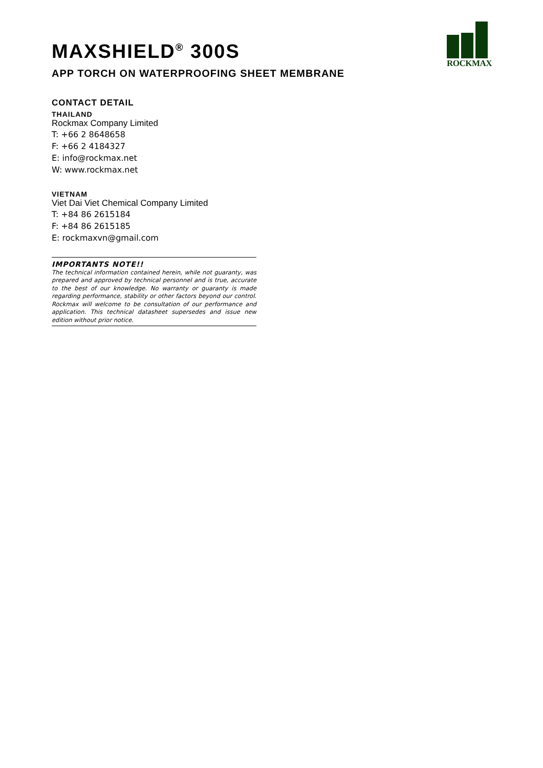ROCKMAX
MAXSHIELD<sup>®</sup> 300S
APP TORCH ON WATERPROOFING SHEET MEMBRANE
CONTACT DETAIL
THAILAND
Rockmax Company Limited
T: +66 2 8648658
F: +66 2 4184327
E: info@rockmax.net
W: www.rockmax.net
VIETNAM
Viet Dai Viet Chemical Company Limited
T: +84 86 2615184
F: +84 86 2615185
E: rockmaxvn@gmail.com
IMPORTANTS NOTE!!
The technical information contained herein, while not guaranty, was prepared and approved by technical personnel and is true, accurate to the best of our knowledge. No warranty or guaranty is made regarding performance, stability or other factors beyond our control. Rockmax will welcome to be consultation of our performance and application. This technical datasheet supersedes and issue new edition without prior notice.